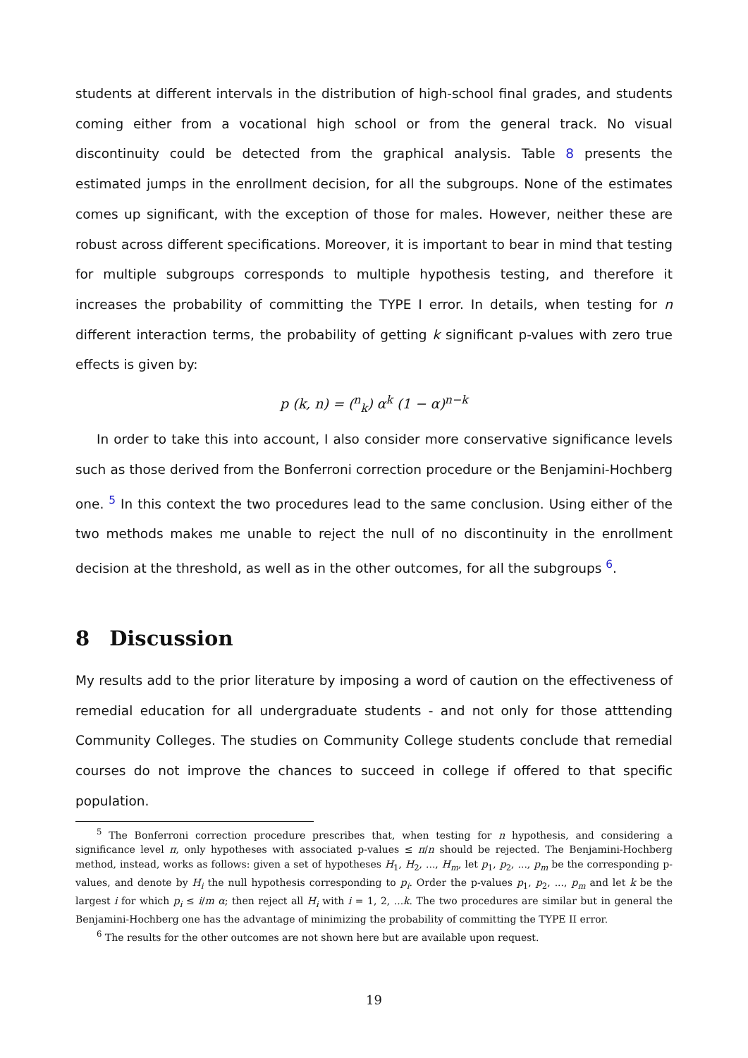students at different intervals in the distribution of high-school final grades, and students coming either from a vocational high school or from the general track. No visual discontinuity could be detected from the graphical analysis. Table 8 presents the estimated jumps in the enrollment decision, for all the subgroups. None of the estimates comes up significant, with the exception of those for males. However, neither these are robust across different specifications. Moreover, it is important to bear in mind that testing for multiple subgroups corresponds to multiple hypothesis testing, and therefore it increases the probability of committing the TYPE I error. In details, when testing for n different interaction terms, the probability of getting k significant p-values with zero true effects is given by:
p (k, n) = (<sup>n</sup><sub>k</sub>) α<sup>k</sup> (1 − α)<sup>n−k</sup>
In order to take this into account, I also consider more conservative significance levels such as those derived from the Bonferroni correction procedure or the Benjamini-Hochberg one. <sup>5</sup> In this context the two procedures lead to the same conclusion. Using either of the two methods makes me unable to reject the null of no discontinuity in the enrollment decision at the threshold, as well as in the other outcomes, for all the subgroups <sup>6</sup>.
8 Discussion
My results add to the prior literature by imposing a word of caution on the effectiveness of remedial education for all undergraduate students - and not only for those atttending Community Colleges. The studies on Community College students conclude that remedial courses do not improve the chances to succeed in college if offered to that specific population.
<sup>5</sup> The Bonferroni correction procedure prescribes that, when testing for n hypothesis, and considering a significance level π, only hypotheses with associated p-values ≤ π/n should be rejected. The Benjamini-Hochberg method, instead, works as follows: given a set of hypotheses H<sub>1</sub>, H<sub>2</sub>, ..., H<sub>m</sub>, let p<sub>1</sub>, p<sub>2</sub>, ..., p<sub>m</sub> be the corresponding p-values, and denote by H<sub>i</sub> the null hypothesis corresponding to p<sub>i</sub>. Order the p-values p<sub>1</sub>, p<sub>2</sub>, ..., p<sub>m</sub> and let k be the largest i for which p<sub>i</sub> ≤ i/m α; then reject all H<sub>i</sub> with i = 1, 2, ...k. The two procedures are similar but in general the Benjamini-Hochberg one has the advantage of minimizing the probability of committing the TYPE II error.
<sup>6</sup> The results for the other outcomes are not shown here but are available upon request.
19